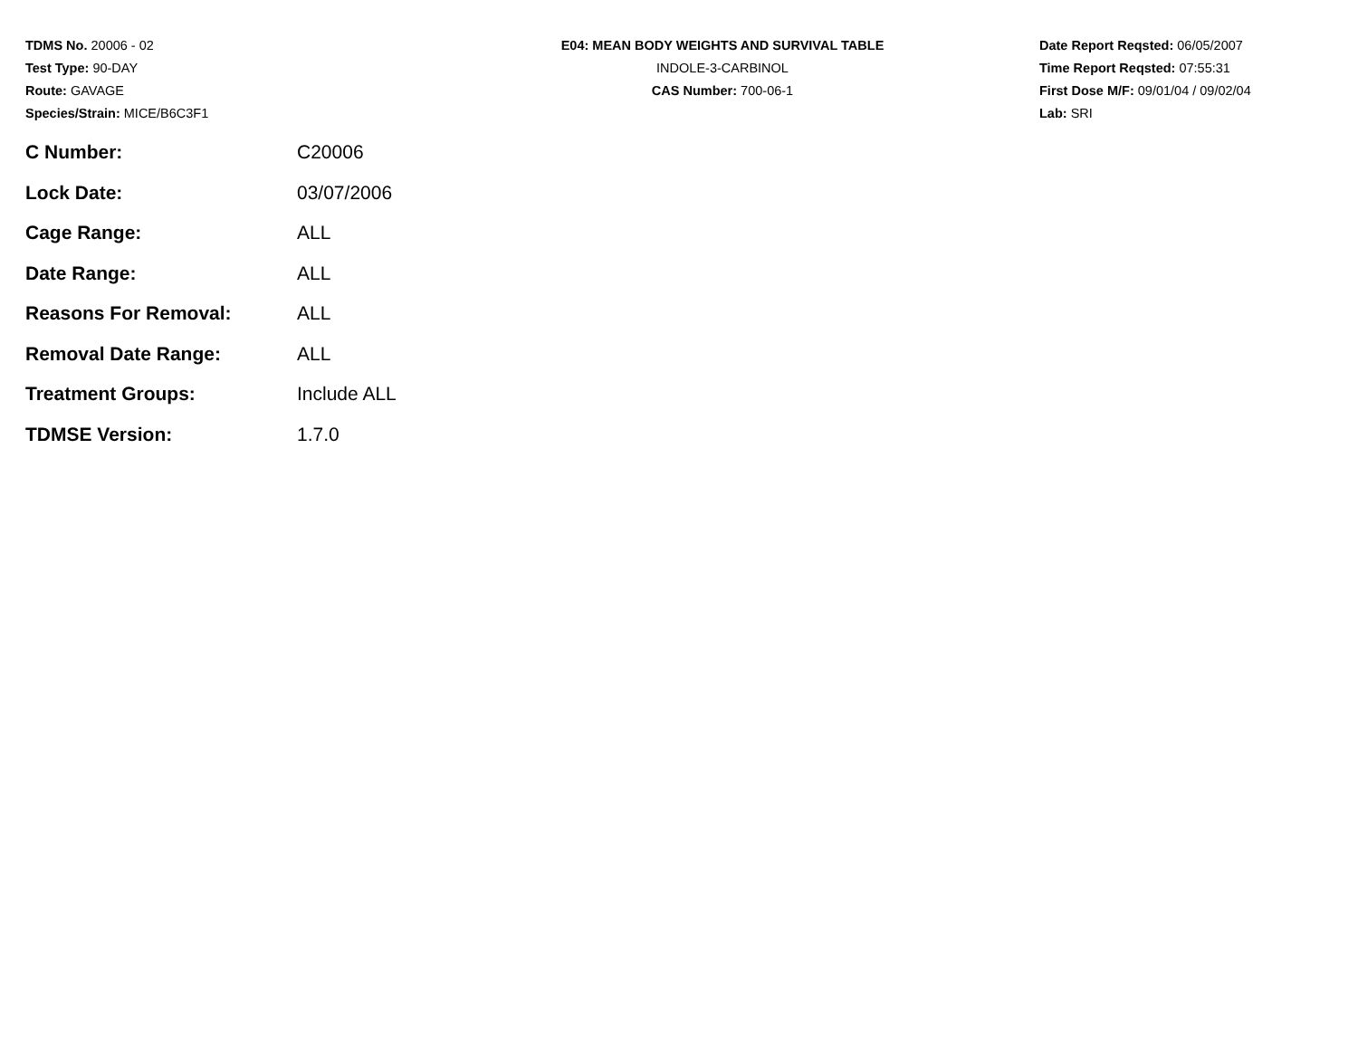TDMS No. 20006 - 02
Test Type: 90-DAY
Route: GAVAGE
Species/Strain: MICE/B6C3F1
E04: MEAN BODY WEIGHTS AND SURVIVAL TABLE
INDOLE-3-CARBINOL
CAS Number: 700-06-1
Date Report Reqsted: 06/05/2007
Time Report Reqsted: 07:55:31
First Dose M/F: 09/01/04 / 09/02/04
Lab: SRI
| C Number: | C20006 |
| Lock Date: | 03/07/2006 |
| Cage Range: | ALL |
| Date Range: | ALL |
| Reasons For Removal: | ALL |
| Removal Date Range: | ALL |
| Treatment Groups: | Include ALL |
| TDMSE Version: | 1.7.0 |